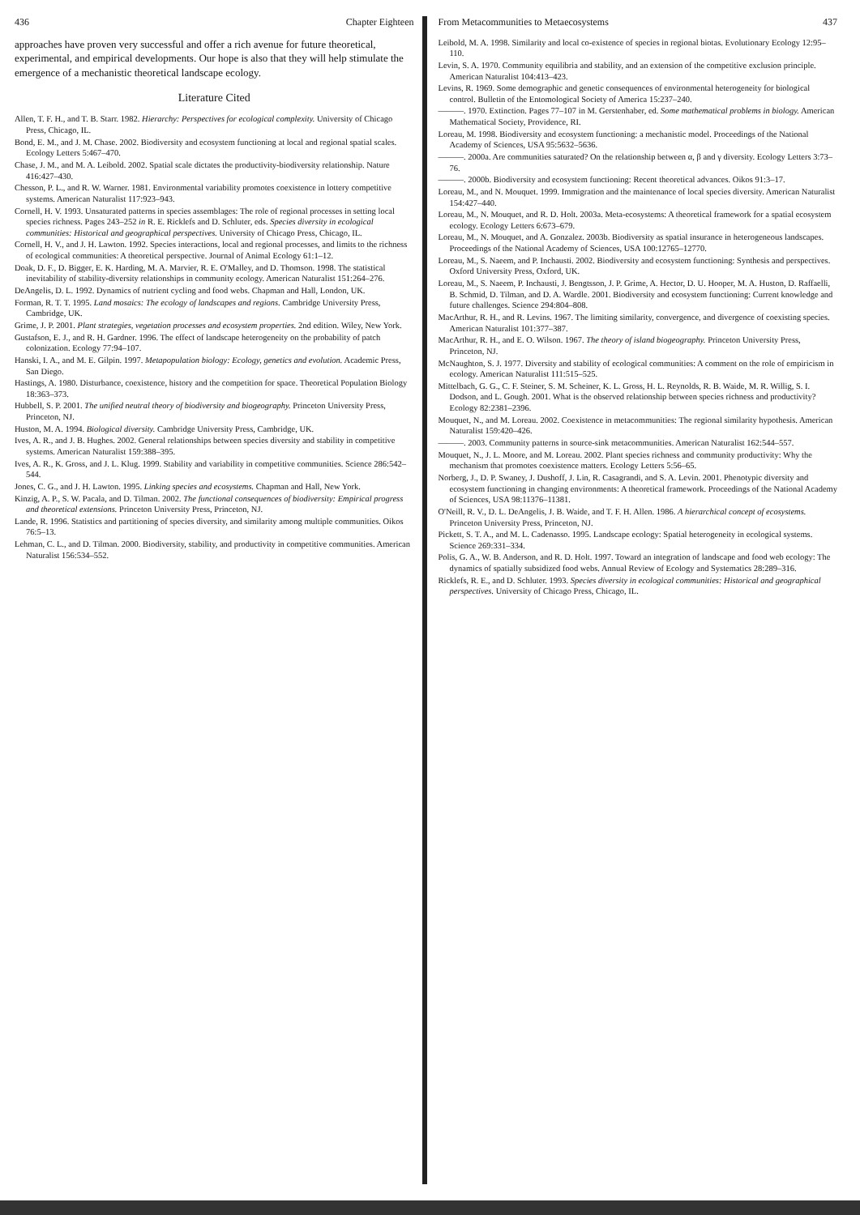436 Chapter Eighteen
approaches have proven very successful and offer a rich avenue for future theoretical, experimental, and empirical developments. Our hope is also that they will help stimulate the emergence of a mechanistic theoretical landscape ecology.
Literature Cited
Allen, T. F. H., and T. B. Starr. 1982. Hierarchy: Perspectives for ecological complexity. University of Chicago Press, Chicago, IL.
Bond, E. M., and J. M. Chase. 2002. Biodiversity and ecosystem functioning at local and regional spatial scales. Ecology Letters 5:467–470.
Chase, J. M., and M. A. Leibold. 2002. Spatial scale dictates the productivity-biodiversity relationship. Nature 416:427–430.
Chesson, P. L., and R. W. Warner. 1981. Environmental variability promotes coexistence in lottery competitive systems. American Naturalist 117:923–943.
Cornell, H. V. 1993. Unsaturated patterns in species assemblages: The role of regional processes in setting local species richness. Pages 243–252 in R. E. Ricklefs and D. Schluter, eds. Species diversity in ecological communities: Historical and geographical perspectives. University of Chicago Press, Chicago, IL.
Cornell, H. V., and J. H. Lawton. 1992. Species interactions, local and regional processes, and limits to the richness of ecological communities: A theoretical perspective. Journal of Animal Ecology 61:1–12.
Doak, D. F., D. Bigger, E. K. Harding, M. A. Marvier, R. E. O'Malley, and D. Thomson. 1998. The statistical inevitability of stability-diversity relationships in community ecology. American Naturalist 151:264–276.
DeAngelis, D. L. 1992. Dynamics of nutrient cycling and food webs. Chapman and Hall, London, UK.
Forman, R. T. T. 1995. Land mosaics: The ecology of landscapes and regions. Cambridge University Press, Cambridge, UK.
Grime, J. P. 2001. Plant strategies, vegetation processes and ecosystem properties. 2nd edition. Wiley, New York.
Gustafson, E. J., and R. H. Gardner. 1996. The effect of landscape heterogeneity on the probability of patch colonization. Ecology 77:94–107.
Hanski, I. A., and M. E. Gilpin. 1997. Metapopulation biology: Ecology, genetics and evolution. Academic Press, San Diego.
Hastings, A. 1980. Disturbance, coexistence, history and the competition for space. Theoretical Population Biology 18:363–373.
Hubbell, S. P. 2001. The unified neutral theory of biodiversity and biogeography. Princeton University Press, Princeton, NJ.
Huston, M. A. 1994. Biological diversity. Cambridge University Press, Cambridge, UK.
Ives, A. R., and J. B. Hughes. 2002. General relationships between species diversity and stability in competitive systems. American Naturalist 159:388–395.
Ives, A. R., K. Gross, and J. L. Klug. 1999. Stability and variability in competitive communities. Science 286:542–544.
Jones, C. G., and J. H. Lawton. 1995. Linking species and ecosystems. Chapman and Hall, New York.
Kinzig, A. P., S. W. Pacala, and D. Tilman. 2002. The functional consequences of biodiversity: Empirical progress and theoretical extensions. Princeton University Press, Princeton, NJ.
Lande, R. 1996. Statistics and partitioning of species diversity, and similarity among multiple communities. Oikos 76:5–13.
Lehman, C. L., and D. Tilman. 2000. Biodiversity, stability, and productivity in competitive communities. American Naturalist 156:534–552.
From Metacommunities to Metaecosystems 437
Leibold, M. A. 1998. Similarity and local co-existence of species in regional biotas. Evolutionary Ecology 12:95–110.
Levin, S. A. 1970. Community equilibria and stability, and an extension of the competitive exclusion principle. American Naturalist 104:413–423.
Levins, R. 1969. Some demographic and genetic consequences of environmental heterogeneity for biological control. Bulletin of the Entomological Society of America 15:237–240.
———. 1970. Extinction. Pages 77–107 in M. Gerstenhaber, ed. Some mathematical problems in biology. American Mathematical Society, Providence, RI.
Loreau, M. 1998. Biodiversity and ecosystem functioning: a mechanistic model. Proceedings of the National Academy of Sciences, USA 95:5632–5636.
———. 2000a. Are communities saturated? On the relationship between α, β and γ diversity. Ecology Letters 3:73–76.
———. 2000b. Biodiversity and ecosystem functioning: Recent theoretical advances. Oikos 91:3–17.
Loreau, M., and N. Mouquet. 1999. Immigration and the maintenance of local species diversity. American Naturalist 154:427–440.
Loreau, M., N. Mouquet, and R. D. Holt. 2003a. Meta-ecosystems: A theoretical framework for a spatial ecosystem ecology. Ecology Letters 6:673–679.
Loreau, M., N. Mouquet, and A. Gonzalez. 2003b. Biodiversity as spatial insurance in heterogeneous landscapes. Proceedings of the National Academy of Sciences, USA 100:12765–12770.
Loreau, M., S. Naeem, and P. Inchausti. 2002. Biodiversity and ecosystem functioning: Synthesis and perspectives. Oxford University Press, Oxford, UK.
Loreau, M., S. Naeem, P. Inchausti, J. Bengtsson, J. P. Grime, A. Hector, D. U. Hooper, M. A. Huston, D. Raffaelli, B. Schmid, D. Tilman, and D. A. Wardle. 2001. Biodiversity and ecosystem functioning: Current knowledge and future challenges. Science 294:804–808.
MacArthur, R. H., and R. Levins. 1967. The limiting similarity, convergence, and divergence of coexisting species. American Naturalist 101:377–387.
MacArthur, R. H., and E. O. Wilson. 1967. The theory of island biogeography. Princeton University Press, Princeton, NJ.
McNaughton, S. J. 1977. Diversity and stability of ecological communities: A comment on the role of empiricism in ecology. American Naturalist 111:515–525.
Mittelbach, G. G., C. F. Steiner, S. M. Scheiner, K. L. Gross, H. L. Reynolds, R. B. Waide, M. R. Willig, S. I. Dodson, and L. Gough. 2001. What is the observed relationship between species richness and productivity? Ecology 82:2381–2396.
Mouquet, N., and M. Loreau. 2002. Coexistence in metacommunities: The regional similarity hypothesis. American Naturalist 159:420–426.
———. 2003. Community patterns in source-sink metacommunities. American Naturalist 162:544–557.
Mouquet, N., J. L. Moore, and M. Loreau. 2002. Plant species richness and community productivity: Why the mechanism that promotes coexistence matters. Ecology Letters 5:56–65.
Norberg, J., D. P. Swaney, J. Dushoff, J. Lin, R. Casagrandi, and S. A. Levin. 2001. Phenotypic diversity and ecosystem functioning in changing environments: A theoretical framework. Proceedings of the National Academy of Sciences, USA 98:11376–11381.
O'Neill, R. V., D. L. DeAngelis, J. B. Waide, and T. F. H. Allen. 1986. A hierarchical concept of ecosystems. Princeton University Press, Princeton, NJ.
Pickett, S. T. A., and M. L. Cadenasso. 1995. Landscape ecology: Spatial heterogeneity in ecological systems. Science 269:331–334.
Polis, G. A., W. B. Anderson, and R. D. Holt. 1997. Toward an integration of landscape and food web ecology: The dynamics of spatially subsidized food webs. Annual Review of Ecology and Systematics 28:289–316.
Ricklefs, R. E., and D. Schluter. 1993. Species diversity in ecological communities: Historical and geographical perspectives. University of Chicago Press, Chicago, IL.